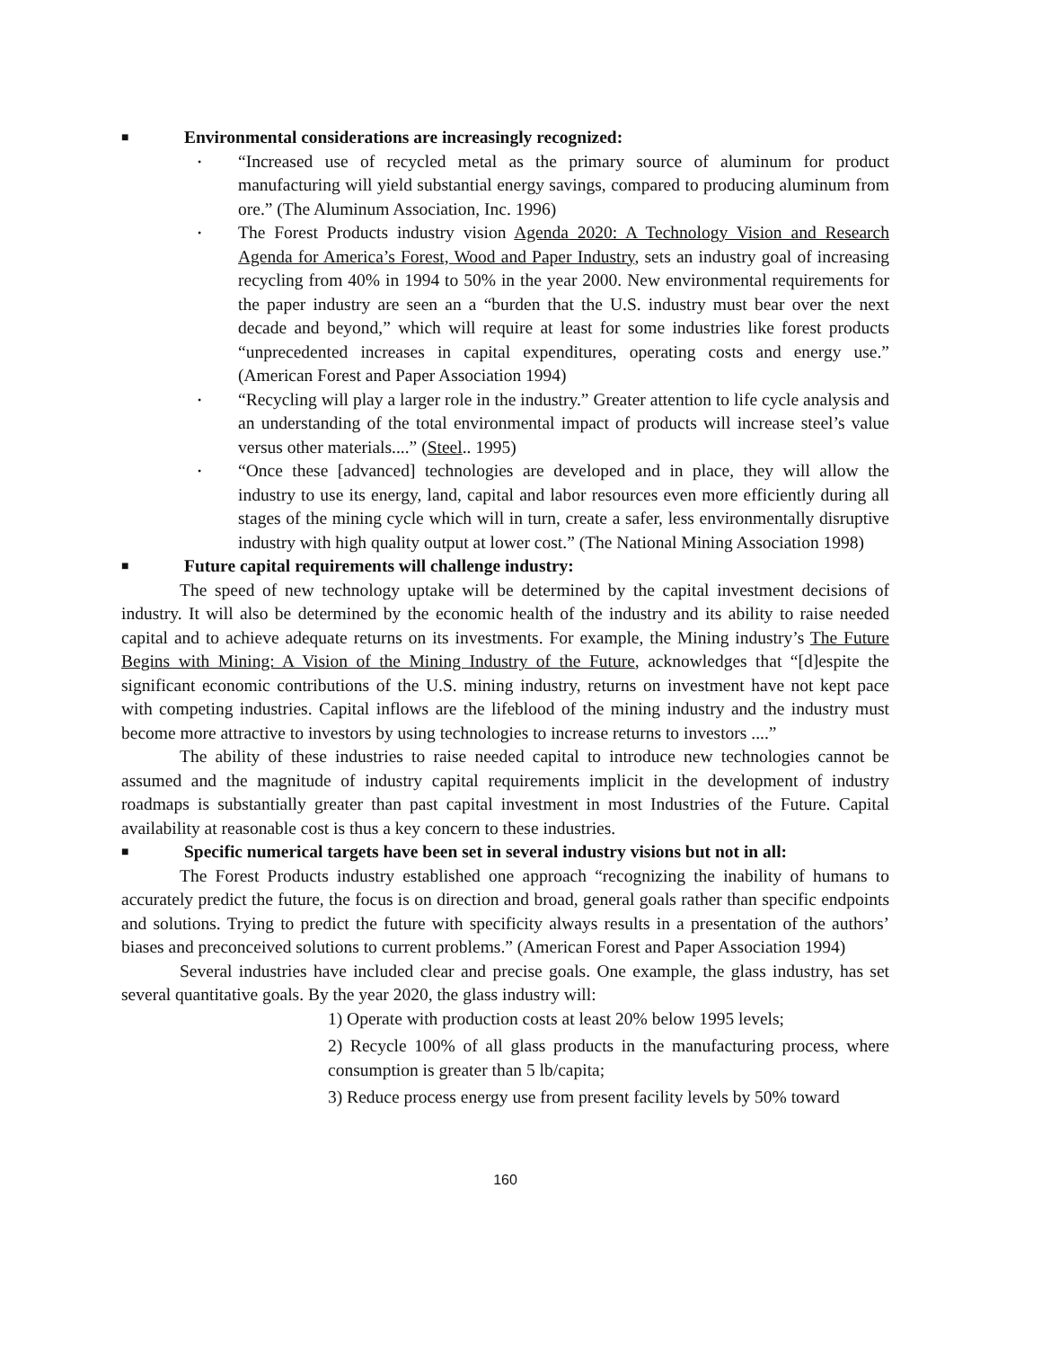■ Environmental considerations are increasingly recognized:
• “Increased use of recycled metal as the primary source of aluminum for product manufacturing will yield substantial energy savings, compared to producing aluminum from ore.” (The Aluminum Association, Inc. 1996)
• The Forest Products industry vision Agenda 2020: A Technology Vision and Research Agenda for America’s Forest, Wood and Paper Industry, sets an industry goal of increasing recycling from 40% in 1994 to 50% in the year 2000. New environmental requirements for the paper industry are seen an a “burden that the U.S. industry must bear over the next decade and beyond,” which will require at least for some industries like forest products “unprecedented increases in capital expenditures, operating costs and energy use.” (American Forest and Paper Association 1994)
• “Recycling will play a larger role in the industry.” Greater attention to life cycle analysis and an understanding of the total environmental impact of products will increase steel’s value versus other materials....” (Steel.. 1995)
• “Once these [advanced] technologies are developed and in place, they will allow the industry to use its energy, land, capital and labor resources even more efficiently during all stages of the mining cycle which will in turn, create a safer, less environmentally disruptive industry with high quality output at lower cost.” (The National Mining Association 1998)
■ Future capital requirements will challenge industry:
The speed of new technology uptake will be determined by the capital investment decisions of industry. It will also be determined by the economic health of the industry and its ability to raise needed capital and to achieve adequate returns on its investments. For example, the Mining industry’s The Future Begins with Mining: A Vision of the Mining Industry of the Future, acknowledges that “[d]espite the significant economic contributions of the U.S. mining industry, returns on investment have not kept pace with competing industries. Capital inflows are the lifeblood of the mining industry and the industry must become more attractive to investors by using technologies to increase returns to investors ....”
The ability of these industries to raise needed capital to introduce new technologies cannot be assumed and the magnitude of industry capital requirements implicit in the development of industry roadmaps is substantially greater than past capital investment in most Industries of the Future. Capital availability at reasonable cost is thus a key concern to these industries.
■ Specific numerical targets have been set in several industry visions but not in all:
The Forest Products industry established one approach “recognizing the inability of humans to accurately predict the future, the focus is on direction and broad, general goals rather than specific endpoints and solutions. Trying to predict the future with specificity always results in a presentation of the authors’ biases and preconceived solutions to current problems.” (American Forest and Paper Association 1994)
Several industries have included clear and precise goals. One example, the glass industry, has set several quantitative goals. By the year 2020, the glass industry will:
1) Operate with production costs at least 20% below 1995 levels;
2) Recycle 100% of all glass products in the manufacturing process, where consumption is greater than 5 lb/capita;
3) Reduce process energy use from present facility levels by 50% toward
160